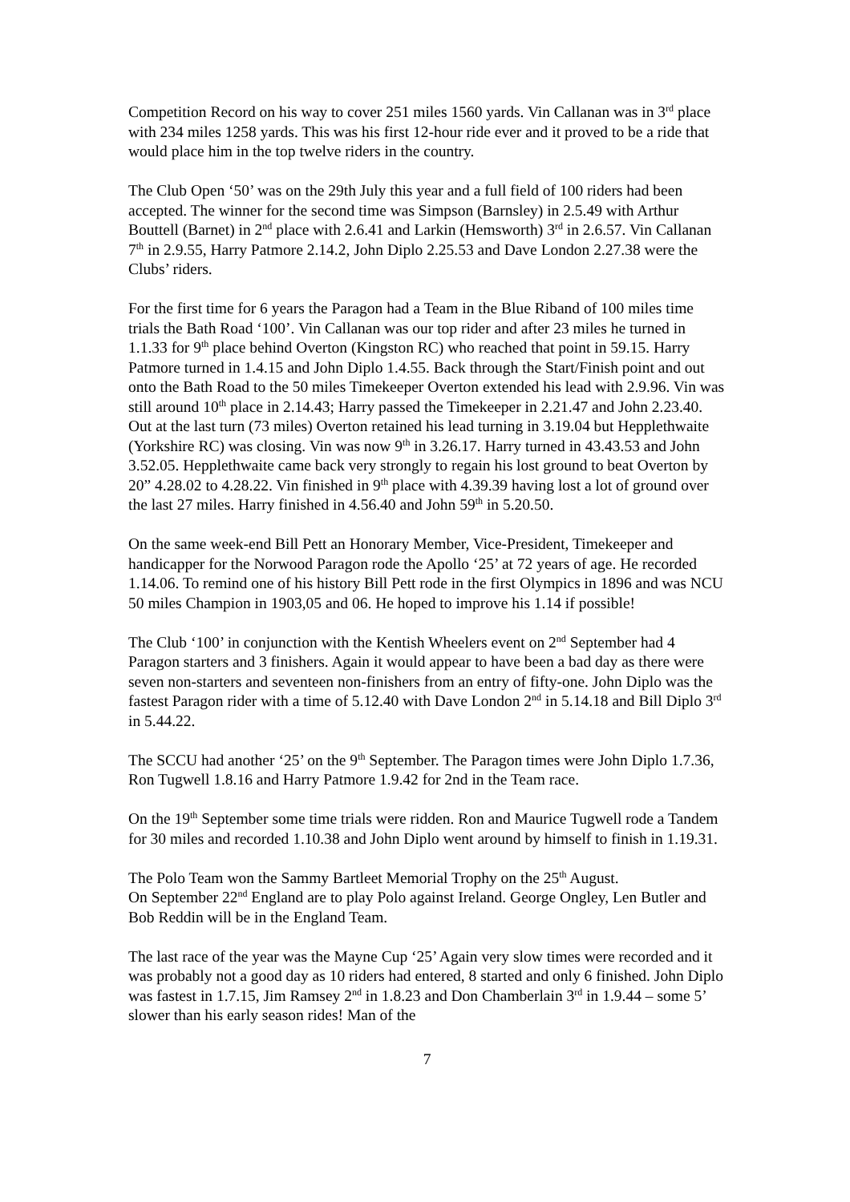Competition Record on his way to cover 251 miles 1560 yards. Vin Callanan was in 3<sup>rd</sup> place with 234 miles 1258 yards. This was his first 12-hour ride ever and it proved to be a ride that would place him in the top twelve riders in the country.
The Club Open ‘50’ was on the 29th July this year and a full field of 100 riders had been accepted. The winner for the second time was Simpson (Barnsley) in 2.5.49 with Arthur Bouttell (Barnet) in 2<sup>nd</sup> place with 2.6.41 and Larkin (Hemsworth) 3<sup>rd</sup> in 2.6.57. Vin Callanan 7<sup>th</sup> in 2.9.55, Harry Patmore 2.14.2, John Diplo 2.25.53 and Dave London 2.27.38 were the Clubs’ riders.
For the first time for 6 years the Paragon had a Team in the Blue Riband of 100 miles time trials the Bath Road ‘100’. Vin Callanan was our top rider and after 23 miles he turned in 1.1.33 for 9<sup>th</sup> place behind Overton (Kingston RC) who reached that point in 59.15. Harry Patmore turned in 1.4.15 and John Diplo 1.4.55. Back through the Start/Finish point and out onto the Bath Road to the 50 miles Timekeeper Overton extended his lead with 2.9.96. Vin was still around 10<sup>th</sup> place in 2.14.43; Harry passed the Timekeeper in 2.21.47 and John 2.23.40. Out at the last turn (73 miles) Overton retained his lead turning in 3.19.04 but Hepplethwaite (Yorkshire RC) was closing. Vin was now 9<sup>th</sup> in 3.26.17. Harry turned in 43.43.53 and John 3.52.05. Hepplethwaite came back very strongly to regain his lost ground to beat Overton by 20” 4.28.02 to 4.28.22. Vin finished in 9<sup>th</sup> place with 4.39.39 having lost a lot of ground over the last 27 miles. Harry finished in 4.56.40 and John 59<sup>th</sup> in 5.20.50.
On the same week-end Bill Pett an Honorary Member, Vice-President, Timekeeper and handicapper for the Norwood Paragon rode the Apollo ‘25’ at 72 years of age. He recorded 1.14.06. To remind one of his history Bill Pett rode in the first Olympics in 1896 and was NCU 50 miles Champion in 1903,05 and 06. He hoped to improve his 1.14 if possible!
The Club ‘100’ in conjunction with the Kentish Wheelers event on 2<sup>nd</sup> September had 4 Paragon starters and 3 finishers. Again it would appear to have been a bad day as there were seven non-starters and seventeen non-finishers from an entry of fifty-one. John Diplo was the fastest Paragon rider with a time of 5.12.40 with Dave London 2<sup>nd</sup> in 5.14.18 and Bill Diplo 3<sup>rd</sup> in 5.44.22.
The SCCU had another ‘25’ on the 9<sup>th</sup> September. The Paragon times were John Diplo 1.7.36, Ron Tugwell 1.8.16 and Harry Patmore 1.9.42 for 2nd in the Team race.
On the 19<sup>th</sup> September some time trials were ridden. Ron and Maurice Tugwell rode a Tandem for 30 miles and recorded 1.10.38 and John Diplo went around by himself to finish in 1.19.31.
The Polo Team won the Sammy Bartleet Memorial Trophy on the 25<sup>th</sup> August.
On September 22<sup>nd</sup> England are to play Polo against Ireland. George Ongley, Len Butler and Bob Reddin will be in the England Team.
The last race of the year was the Mayne Cup ‘25’ Again very slow times were recorded and it was probably not a good day as 10 riders had entered, 8 started and only 6 finished. John Diplo was fastest in 1.7.15, Jim Ramsey 2<sup>nd</sup> in 1.8.23 and Don Chamberlain 3<sup>rd</sup> in 1.9.44 – some 5’ slower than his early season rides! Man of the
7